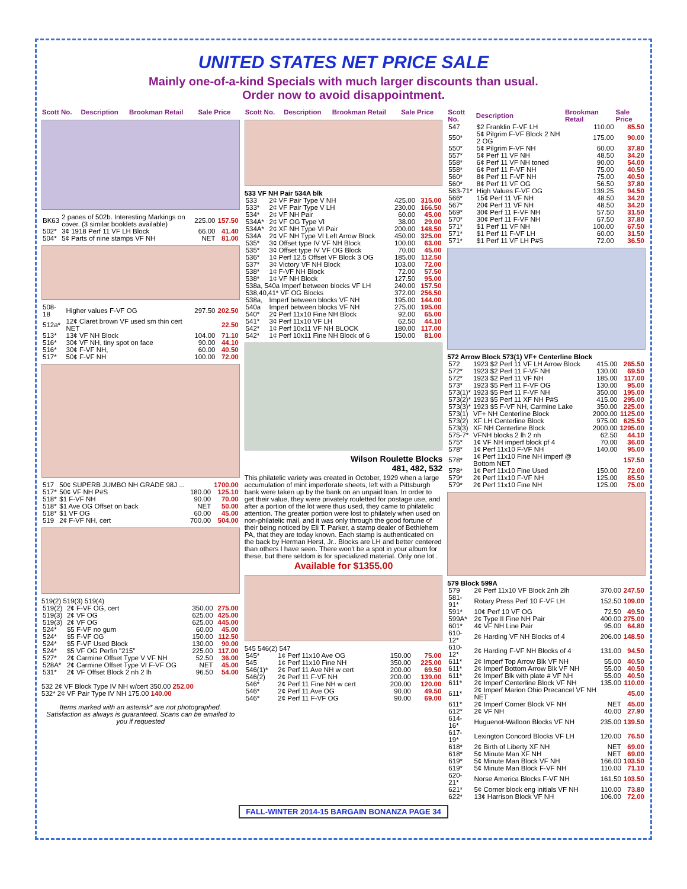UNITED STATES NET PRICE SALE
Mainly one-of-a-kind Specials with much larger discounts than usual.
Order now to avoid disappointment.
| Scott No. | Description | Brookman Retail | Sale Price |
| --- | --- | --- | --- |
| BK63 | 2 panes of 502b. Interesting Markings on cover. (3 similar booklets available) | 225.00 | 157.50 |
| 502* | 3¢ 1918 Perf 11 VF LH Block | 66.00 | 41.40 |
| 504* | 5¢ Parts of nine stamps VF NH | NET | 81.00 |
| 508-18 | Higher values F-VF OG | 297.50 | 202.50 |
| 512a* | 12¢ Claret brown VF used sm thin cert NET | | 22.50 |
| 513* | 13¢ VF NH Block | 104.00 | 71.10 |
| 516* | 30¢ VF NH, tiny spot on face | 90.00 | 44.10 |
| 516* | 30¢ F-VF NH, | 60.00 | 40.50 |
| 517* | 50¢ F-VF NH | 100.00 | 72.00 |
| 517 | 50¢ SUPERB JUMBO NH GRADE 98J ... | | 1700.00 |
| 517* | 50¢ VF NH P#S | 180.00 | 125.10 |
| 518* | $1 F-VF NH | 90.00 | 70.00 |
| 518* | $1 Ave OG Offset on back | NET | 50.00 |
| 518* | $1 VF OG | 60.00 | 45.00 |
| 519 | 2¢ F-VF NH, cert | 700.00 | 504.00 |
519(2) 519(3) 519(4)
| 519(2) | 2¢ F-VF OG, cert | 350.00 | 275.00 |
| 519(3) | 2¢ VF OG | 625.00 | 425.00 |
| 519(3) | 2¢ VF OG | 625.00 | 445.00 |
| 524* | $5 F-VF no gum | 60.00 | 45.00 |
| 524* | $5 F-VF OG | 150.00 | 112.50 |
| 524* | $5 F-VF Used Block | 130.00 | 90.00 |
| 524* | $5 VF OG Perfin "215" | 225.00 | 117.00 |
| 527* | 2¢ Carmine Offset Type V VF NH | 52.50 | 36.00 |
| 528A* | 2¢ Carmine Offset Type VI F-VF OG | NET | 45.00 |
| 531* | 2¢ VF Offset Block 2 nh 2 lh | 96.50 | 54.00 |
532 2¢ VF Block Type IV NH w/cert 350.00 252.00
532* 2¢ VF Pair Type IV NH 175.00 140.00
Items marked with an asterisk* are not photographed. Satisfaction as always is guaranteed. Scans can be emailed to you if requested
| Scott No. | Description | Brookman Retail | Sale Price |
| --- | --- | --- | --- |
533 VF NH Pair 534A blk
| 533 | 2¢ VF Pair Type V NH | 425.00 | 315.00 |
| 533* | 2¢ VF Pair Type V LH | 230.00 | 166.50 |
| 534* | 2¢ VF NH Pair | 60.00 | 45.00 |
| 534A* | 2¢ VF OG Type VI | 38.00 | 29.00 |
| 534A* | 2¢ XF NH Type VI Pair | 200.00 | 148.50 |
| 534A | 2¢ VF NH Type VI Left Arrow Block | 450.00 | 325.00 |
| 535* | 3¢ Offset type IV VF NH Block | 100.00 | 63.00 |
| 535* | 3¢ Offset type IV VF OG Block | 70.00 | 45.00 |
| 536* | 1¢ Perf 12.5 Offset VF Block 3 OG | 185.00 | 112.50 |
| 537* | 3¢ Victory VF NH Block | 103.00 | 72.00 |
| 538* | 1¢ F-VF NH Block | 72.00 | 57.50 |
| 538* | 1¢ VF NH Block | 127.50 | 95.00 |
| 538a, 540a Imperf between blocks VF LH | | 240.00 | 157.50 |
| 538,40,41* VF OG Blocks | | 372.00 | 256.50 |
| 538a, | Imperf between blocks VF NH | 195.00 | 144.00 |
| 540a | Imperf between blocks VF NH | 275.00 | 195.00 |
| 540* | 2¢ Perf 11x10 Fine NH Block | 92.00 | 65.00 |
| 541* | 3¢ Perf 11x10 VF LH | 62.50 | 44.10 |
| 542* | 1¢ Perf 10x11 VF NH BLOCK | 180.00 | 117.00 |
| 542* | 1¢ Perf 10x11 Fine NH Block of 6 | 150.00 | 81.00 |
Wilson Roulette Blocks
481, 482, 532
This philatelic variety was created in October, 1929 when a large accumulation of mint imperforate sheets, left with a Pittsburgh bank were taken up by the bank on an unpaid loan. In order to get their value, they were privately rouletted for postage use, and after a portion of the lot were thus used, they came to philatelic attention. The greater portion were lost to philately when used on non-philatelic mail, and it was only through the good fortune of their being noticed by Eli T. Parker, a stamp dealer of Bethlehem PA, that they are today known. Each stamp is authenticated on the back by Herman Herst, Jr.. Blocks are LH and better centered than others I have seen. There won't be a spot in your album for these, but there seldom is for specialized material. Only one lot .
Available for $1355.00
545 546(2) 547
| 545* | 1¢ Perf 11x10 Ave OG | 150.00 | 75.00 |
| 545 | 1¢ Perf 11x10 Fine NH | 350.00 | 225.00 |
| 546(1)* | 2¢ Perf 11 Ave NH w cert | 200.00 | 69.50 |
| 546(2) | 2¢ Perf 11 F-VF NH | 200.00 | 139.00 |
| 546* | 2¢ Perf 11 Fine NH w cert | 200.00 | 120.00 |
| 546* | 2¢ Perf 11 Ave OG | 90.00 | 49.50 |
| 546* | 2¢ Perf 11 F-VF OG | 90.00 | 69.00 |
| Scott No. | Description | Brookman Retail | Sale Price |
| --- | --- | --- | --- |
| 547 | $2 Franklin F-VF LH | 110.00 | 85.50 |
| 550* | 5¢ Pilgrim F-VF Block 2 NH 2 OG | 175.00 | 90.00 |
| 550* | 5¢ Pilgrim F-VF NH | 60.00 | 37.80 |
| 557* | 5¢ Perf 11 VF NH | 48.50 | 34.20 |
| 558* | 6¢ Perf 11 VF NH toned | 90.00 | 54.00 |
| 558* | 6¢ Perf 11 F-VF NH | 75.00 | 40.50 |
| 560* | 8¢ Perf 11 F-VF NH | 75.00 | 40.50 |
| 560* | 8¢ Perf 11 VF OG | 56.50 | 37.80 |
| 563-71* | High Values F-VF OG | 139.25 | 94.50 |
| 566* | 15¢ Perf 11 VF NH | 48.50 | 34.20 |
| 567* | 20¢ Perf 11 VF NH | 48.50 | 34.20 |
| 569* | 30¢ Perf 11 F-VF NH | 57.50 | 31.50 |
| 570* | 30¢ Perf 11 F-VF NH | 67.50 | 37.80 |
| 571* | $1 Perf 11 VF NH | 100.00 | 67.50 |
| 571* | $1 Perf 11 F-VF LH | 60.00 | 31.50 |
| 571* | $1 Perf 11 VF LH P#S | 72.00 | 36.50 |
572 Arrow Block 573(1) VF+ Centerline Block
| 572 | 1923 $2 Perf 11 VF LH Arrow Block | 415.00 | 265.50 |
| 572* | 1923 $2 Perf 11 F-VF NH | 130.00 | 69.50 |
| 572* | 1923 $2 Perf 11 VF NH | 185.00 | 117.00 |
| 573* | 1923 $5 Perf 11 F-VF OG | 130.00 | 95.00 |
| 573(1)* | 1923 $5 Perf 11 F-VF NH | 350.00 | 195.00 |
| 573(2)* | 1923 $5 Perf 11 XF NH P#S | 415.00 | 295.00 |
| 573(3)* | 1923 $5 F-VF NH, Carmine Lake | 350.00 | 225.00 |
| 573(1) | VF+ NH Centerline Block | 2000.00 | 1125.00 |
| 573(2) | XF LH Centerline Block | 975.00 | 625.50 |
| 573(3) | XF NH Centerline Block | 2000.00 | 1295.00 |
| 575-7* | VFNH blocks 2 lh 2 nh | 62.50 | 44.10 |
| 575* | 1¢ VF NH imperf block pf 4 | 70.00 | 36.00 |
| 578* | 1¢ Perf 11x10 F-VF NH | 140.00 | 95.00 |
| 578* | 1¢ Perf 11x10 Fine NH imperf @ Bottom NET | | 157.50 |
| 578* | 1¢ Perf 11x10 Fine Used | 150.00 | 72.00 |
| 579* | 2¢ Perf 11x10 F-VF NH | 125.00 | 85.50 |
| 579* | 2¢ Perf 11x10 Fine NH | 125.00 | 75.00 |
579 Block 599A
| 579 | 2¢ Perf 11x10 VF Block 2nh 2lh | 370.00 | 247.50 |
| 581-91* | Rotary Press Perf 10 F-VF LH | 152.50 | 109.00 |
| 591* | 10¢ Perf 10 VF OG | 72.50 | 49.50 |
| 599A* | 2¢ Type II Fine NH Pair | 400.00 | 275.00 |
| 601* | 4¢ VF NH Line Pair | 95.00 | 64.80 |
| 610-12* | 2¢ Harding VF NH Blocks of 4 | 206.00 | 148.50 |
| 610-12* | 2¢ Harding F-VF NH Blocks of 4 | 131.00 | 94.50 |
| 611* | 2¢ Imperf Top Arrow Blk VF NH | 55.00 | 40.50 |
| 611* | 2¢ Imperf Bottom Arrow Blk VF NH | 55.00 | 40.50 |
| 611* | 2¢ Imperf Blk with plate # VF NH | 55.00 | 40.50 |
| 611* | 2¢ Imperf Centerline Block VF NH | 135.00 | 110.00 |
| 611* | 2¢ Imperf Marion Ohio Precancel VF NH NET | | 45.00 |
| 611* | 2¢ Imperf Corner Block VF NH | NET | 45.00 |
| 612* | 2¢ VF NH | 40.00 | 27.90 |
| 614-16* | Huguenot-Walloon Blocks VF NH | 235.00 | 139.50 |
| 617-19* | Lexington Concord Blocks VF LH | 120.00 | 76.50 |
| 618* | 2¢ Birth of Liberty XF NH | NET | 69.00 |
| 618* | 5¢ Minute Man XF NH | NET | 69.00 |
| 619* | 5¢ Minute Man Block VF NH | 166.00 | 103.50 |
| 619* | 5¢ Minute Man Block F-VF NH | 110.00 | 71.10 |
| 620-21* | Norse America Blocks F-VF NH | 161.50 | 103.50 |
| 621* | 5¢ Corner block eng initials VF NH | 110.00 | 73.80 |
| 622* | 13¢ Harrison Block VF NH | 106.00 | 72.00 |
FALL-WINTER 2014-15 BARGAIN BONANZA PAGE 34